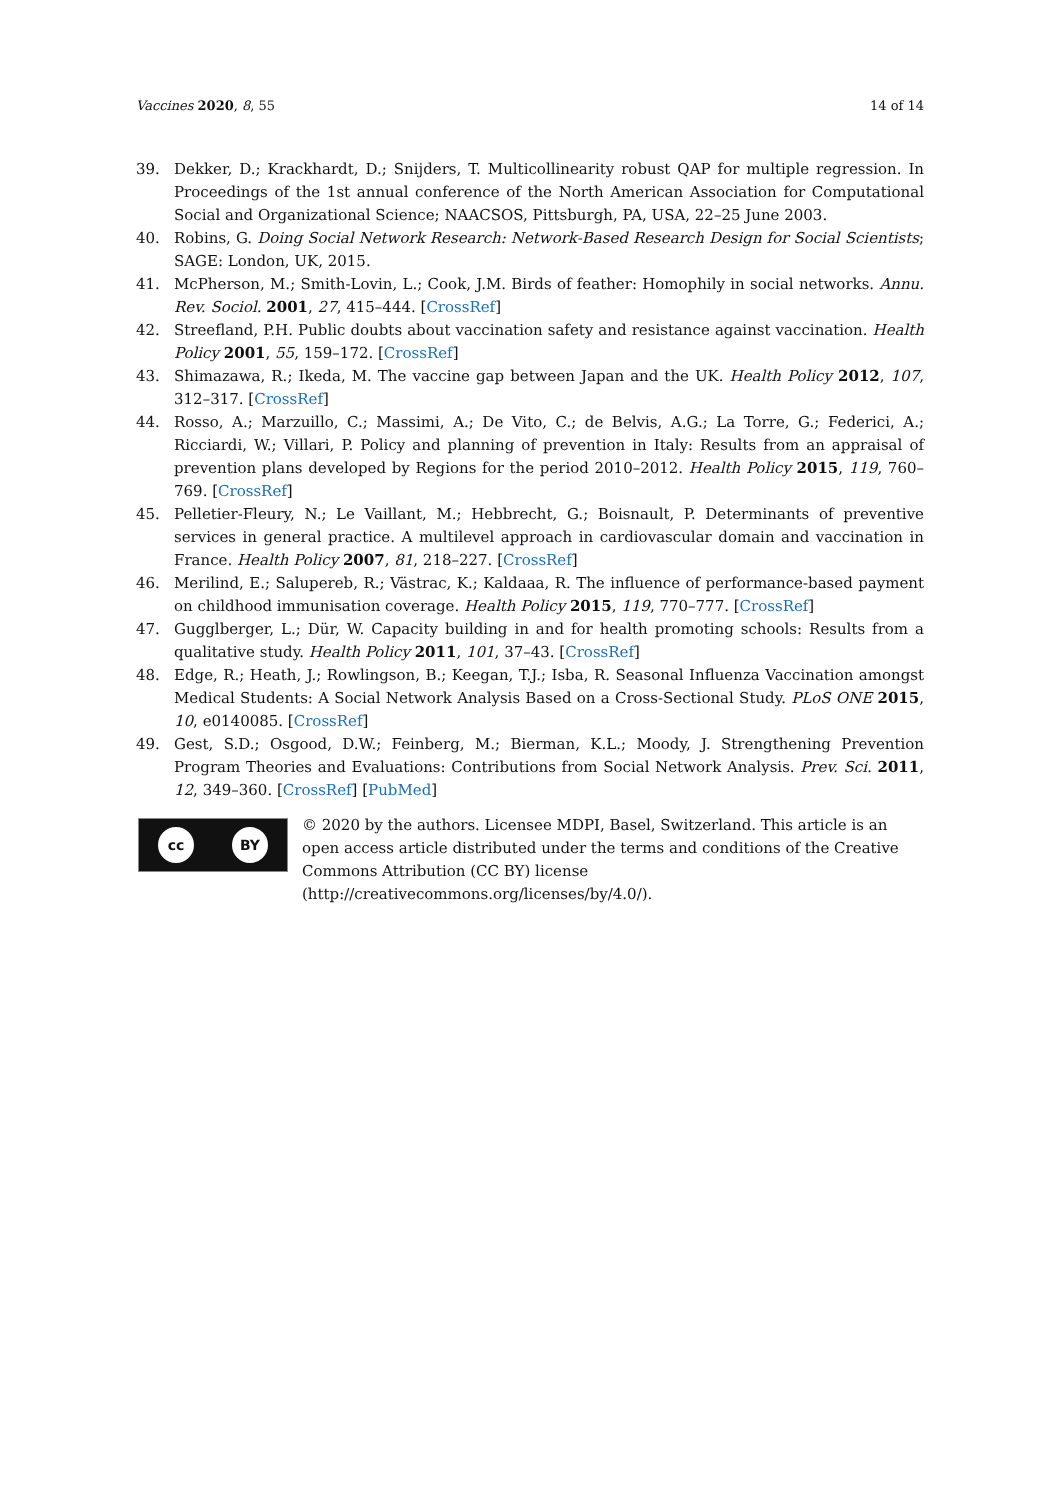Vaccines 2020, 8, 55 14 of 14
39. Dekker, D.; Krackhardt, D.; Snijders, T. Multicollinearity robust QAP for multiple regression. In Proceedings of the 1st annual conference of the North American Association for Computational Social and Organizational Science; NAACSOS, Pittsburgh, PA, USA, 22–25 June 2003.
40. Robins, G. Doing Social Network Research: Network-Based Research Design for Social Scientists; SAGE: London, UK, 2015.
41. McPherson, M.; Smith-Lovin, L.; Cook, J.M. Birds of feather: Homophily in social networks. Annu. Rev. Sociol. 2001, 27, 415–444. [CrossRef]
42. Streefland, P.H. Public doubts about vaccination safety and resistance against vaccination. Health Policy 2001, 55, 159–172. [CrossRef]
43. Shimazawa, R.; Ikeda, M. The vaccine gap between Japan and the UK. Health Policy 2012, 107, 312–317. [CrossRef]
44. Rosso, A.; Marzuillo, C.; Massimi, A.; De Vito, C.; de Belvis, A.G.; La Torre, G.; Federici, A.; Ricciardi, W.; Villari, P. Policy and planning of prevention in Italy: Results from an appraisal of prevention plans developed by Regions for the period 2010–2012. Health Policy 2015, 119, 760–769. [CrossRef]
45. Pelletier-Fleury, N.; Le Vaillant, M.; Hebbrecht, G.; Boisnault, P. Determinants of preventive services in general practice. A multilevel approach in cardiovascular domain and vaccination in France. Health Policy 2007, 81, 218–227. [CrossRef]
46. Merilind, E.; Salupereb, R.; Västrac, K.; Kaldaaa, R. The influence of performance-based payment on childhood immunisation coverage. Health Policy 2015, 119, 770–777. [CrossRef]
47. Gugglberger, L.; Dür, W. Capacity building in and for health promoting schools: Results from a qualitative study. Health Policy 2011, 101, 37–43. [CrossRef]
48. Edge, R.; Heath, J.; Rowlingson, B.; Keegan, T.J.; Isba, R. Seasonal Influenza Vaccination amongst Medical Students: A Social Network Analysis Based on a Cross-Sectional Study. PLoS ONE 2015, 10, e0140085. [CrossRef]
49. Gest, S.D.; Osgood, D.W.; Feinberg, M.; Bierman, K.L.; Moody, J. Strengthening Prevention Program Theories and Evaluations: Contributions from Social Network Analysis. Prev. Sci. 2011, 12, 349–360. [CrossRef] [PubMed]
cc BY
© 2020 by the authors. Licensee MDPI, Basel, Switzerland. This article is an open access article distributed under the terms and conditions of the Creative Commons Attribution (CC BY) license (http://creativecommons.org/licenses/by/4.0/).